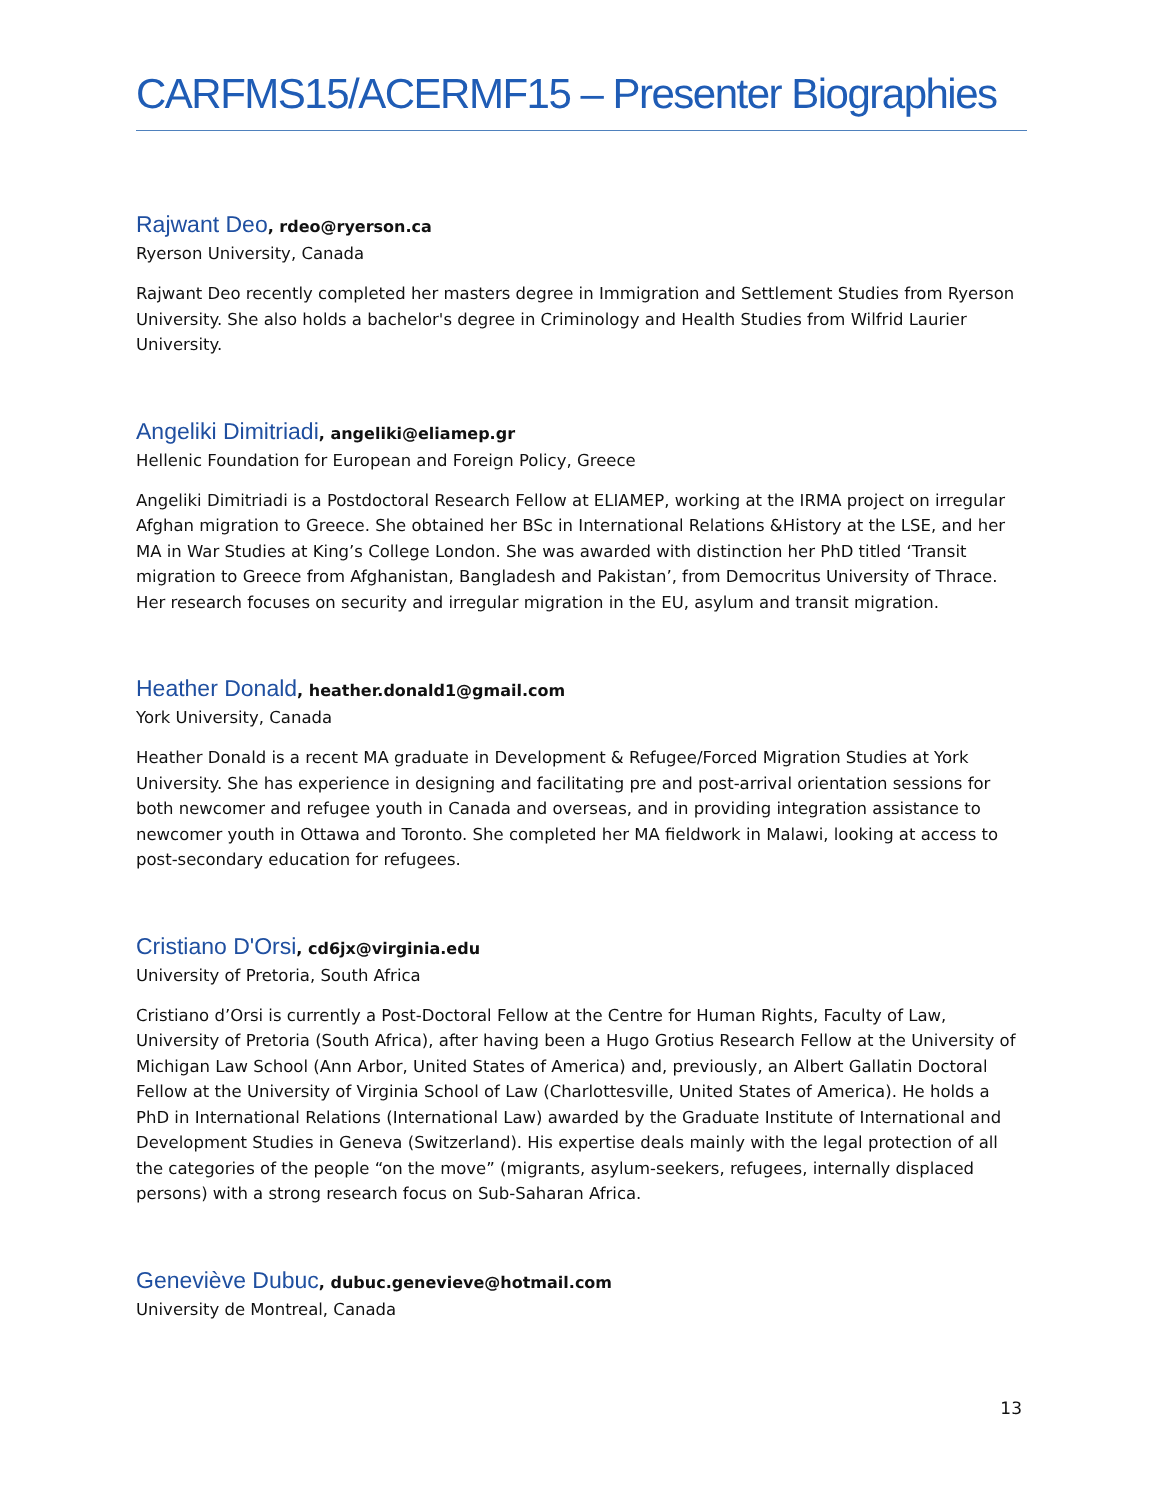CARFMS15/ACERMF15 – Presenter Biographies
Rajwant Deo, rdeo@ryerson.ca
Ryerson University, Canada
Rajwant Deo recently completed her masters degree in Immigration and Settlement Studies from Ryerson University. She also holds a bachelor's degree in Criminology and Health Studies from Wilfrid Laurier University.
Angeliki Dimitriadi, angeliki@eliamep.gr
Hellenic Foundation for European and Foreign Policy, Greece
Angeliki Dimitriadi is a Postdoctoral Research Fellow at ELIAMEP, working at the IRMA project on irregular Afghan migration to Greece. She obtained her BSc in International Relations &History at the LSE, and her MA in War Studies at King’s College London. She was awarded with distinction her PhD titled ‘Transit migration to Greece from Afghanistan, Bangladesh and Pakistan’, from Democritus University of Thrace. Her research focuses on security and irregular migration in the EU, asylum and transit migration.
Heather Donald, heather.donald1@gmail.com
York University, Canada
Heather Donald is a recent MA graduate in Development & Refugee/Forced Migration Studies at York University. She has experience in designing and facilitating pre and post-arrival orientation sessions for both newcomer and refugee youth in Canada and overseas, and in providing integration assistance to newcomer youth in Ottawa and Toronto. She completed her MA fieldwork in Malawi, looking at access to post-secondary education for refugees.
Cristiano D'Orsi, cd6jx@virginia.edu
University of Pretoria, South Africa
Cristiano d’Orsi is currently a Post-Doctoral Fellow at the Centre for Human Rights, Faculty of Law, University of Pretoria (South Africa), after having been a Hugo Grotius Research Fellow at the University of Michigan Law School (Ann Arbor, United States of America) and, previously, an Albert Gallatin Doctoral Fellow at the University of Virginia School of Law (Charlottesville, United States of America). He holds a PhD in International Relations (International Law) awarded by the Graduate Institute of International and Development Studies in Geneva (Switzerland). His expertise deals mainly with the legal protection of all the categories of the people “on the move” (migrants, asylum-seekers, refugees, internally displaced persons) with a strong research focus on Sub-Saharan Africa.
Geneviève Dubuc, dubuc.genevieve@hotmail.com
University de Montreal, Canada
13